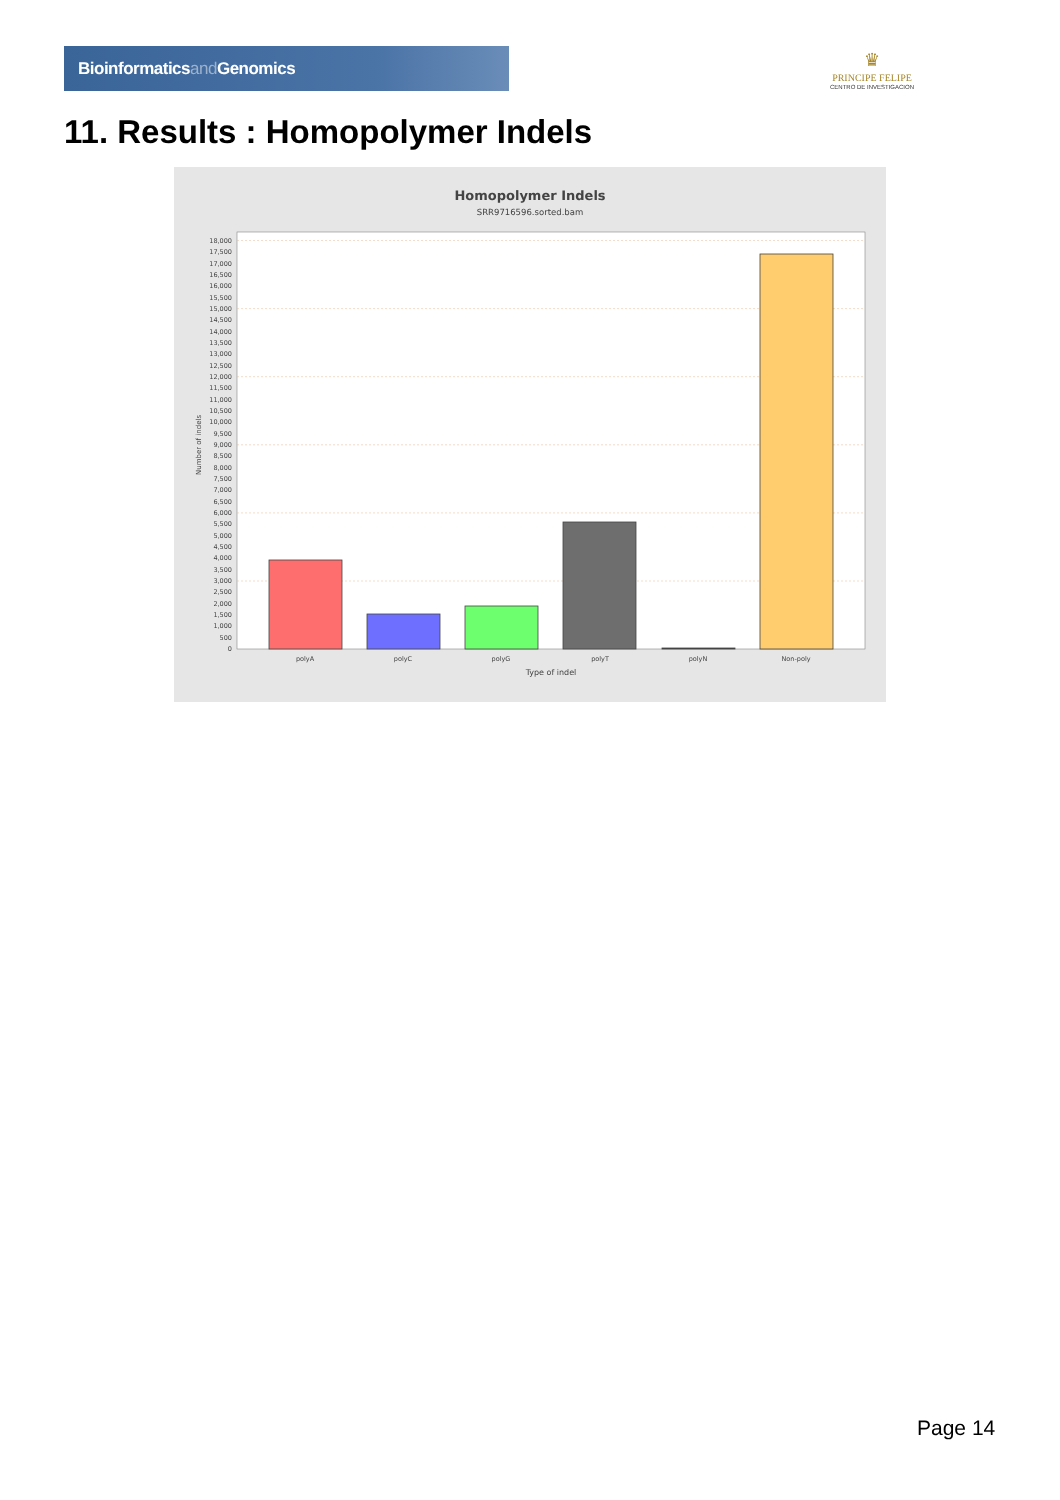Bioinformaticsand Genomics
♛
PRINCIPE FELIPE
CENTRO DE INVESTIGACION
11. Results : Homopolymer Indels
Homopolymer Indels
SRR9716596.sorted.bam
18,000
17,500
17,000
16,500
16,000
15,500
15,000
14,500
14,000
13,500
13,000
12,500
12,000
11,500
11,000
10,500
10,000
9,500
9,000
8,500
8,000
7,500
7,000
6,500
6,000
5,500
5,000
4,500
4,000
3,500
3,000
2,500
2,000
1,500
1,000
500
0
Number of indels
polyA
polyC
polyG
polyT
polyN
Non-poly
Type of indel
Page 14